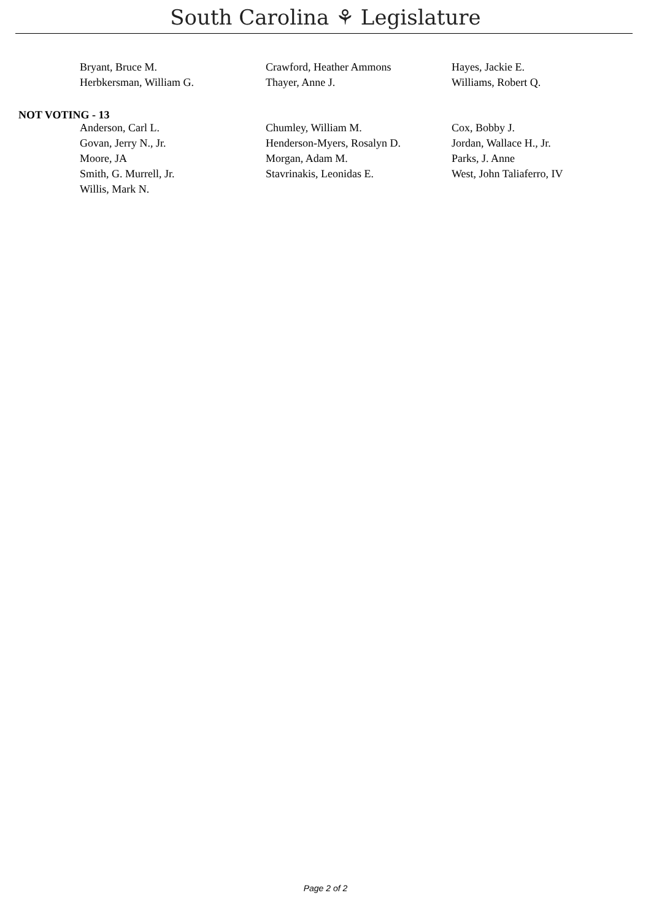South Carolina ⚘ Legislature
| Bryant, Bruce M. | Crawford, Heather Ammons | Hayes, Jackie E. |
| Herbkersman, William G. | Thayer, Anne J. | Williams, Robert Q. |
NOT VOTING - 13
| Anderson, Carl L. | Chumley, William M. | Cox, Bobby J. |
| Govan, Jerry N., Jr. | Henderson-Myers, Rosalyn D. | Jordan, Wallace H., Jr. |
| Moore, JA | Morgan, Adam M. | Parks, J. Anne |
| Smith, G. Murrell, Jr. | Stavrinakis, Leonidas E. | West, John Taliaferro, IV |
| Willis, Mark N. | | |
Page 2 of 2